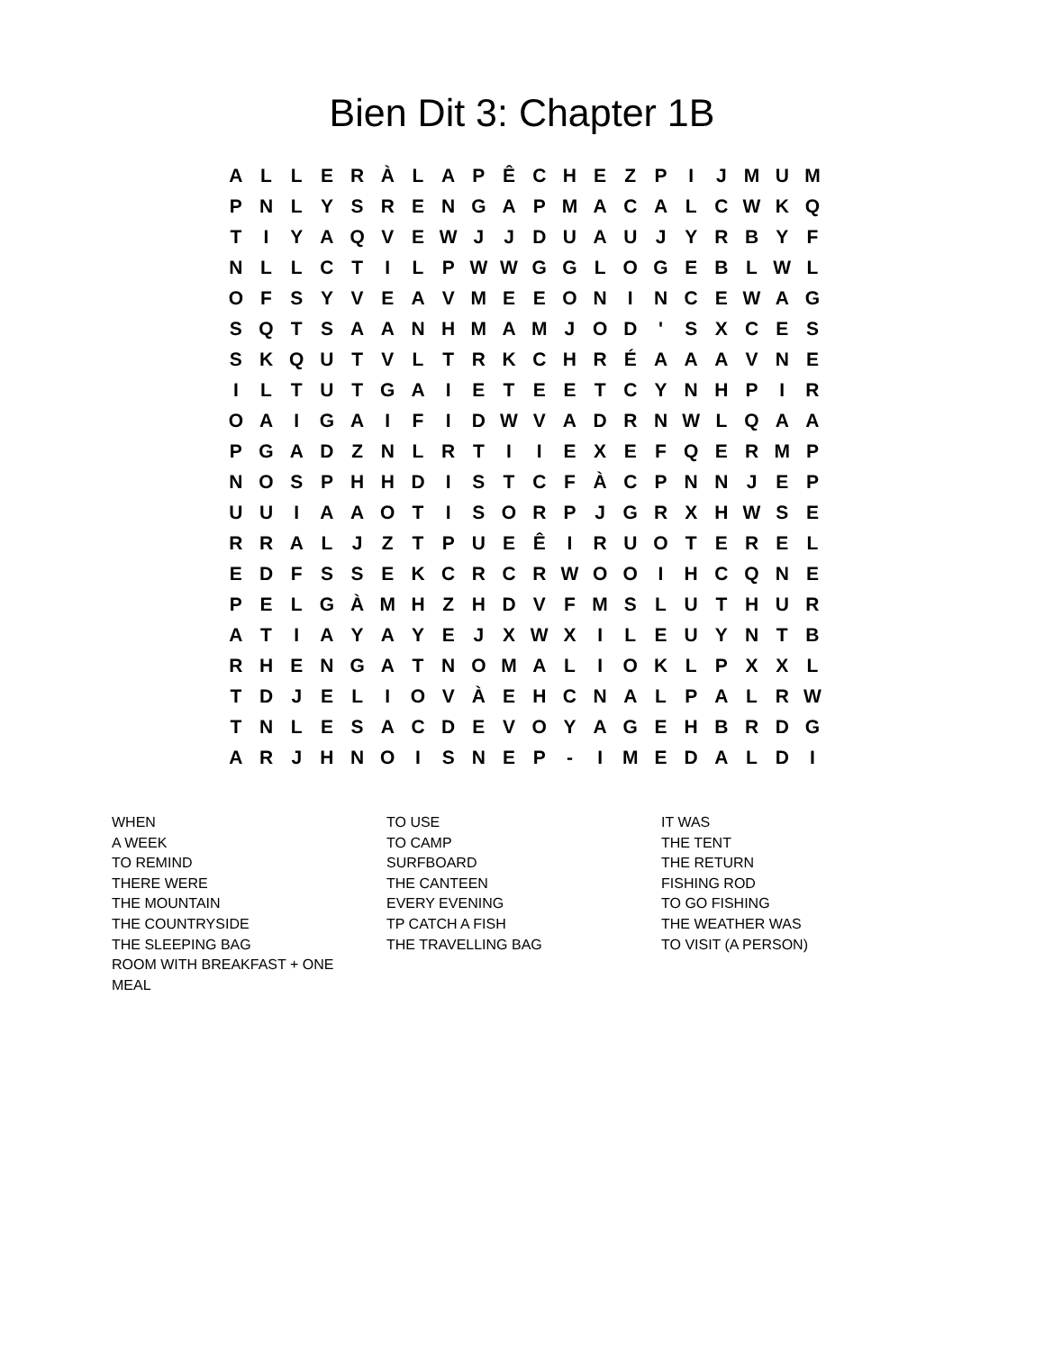Bien Dit 3: Chapter 1B
| A | L | L | E | R | À | L | A | P | Ê | C | H | E | Z | P | I | J | M | U | M |
| P | N | L | Y | S | R | E | N | G | A | P | M | A | C | A | L | C | W | K | Q |
| T | I | Y | A | Q | V | E | W | J | J | D | U | A | U | J | Y | R | B | Y | F |
| N | L | L | C | T | I | L | P | W | W | G | G | L | O | G | E | B | L | W | L |
| O | F | S | Y | V | E | A | V | M | E | E | O | N | I | N | C | E | W | A | G |
| S | Q | T | S | A | A | N | H | M | A | M | J | O | D | ' | S | X | C | E | S |
| S | K | Q | U | T | V | L | T | R | K | C | H | R | É | A | A | A | V | N | E |
| I | L | T | U | T | G | A | I | E | T | E | E | T | C | Y | N | H | P | I | R |
| O | A | I | G | A | I | F | I | D | W | V | A | D | R | N | W | L | Q | A | A |
| P | G | A | D | Z | N | L | R | T | I | I | E | X | E | F | Q | E | R | M | P |
| N | O | S | P | H | H | D | I | S | T | C | F | À | C | P | N | N | J | E | P |
| U | U | I | A | A | O | T | I | S | O | R | P | J | G | R | X | H | W | S | E |
| R | R | A | L | J | Z | T | P | U | E | Ê | I | R | U | O | T | E | R | E | L |
| E | D | F | S | S | E | K | C | R | C | R | W | O | O | I | H | C | Q | N | E |
| P | E | L | G | À | M | H | Z | H | D | V | F | M | S | L | U | T | H | U | R |
| A | T | I | A | Y | A | Y | E | J | X | W | X | I | L | E | U | Y | N | T | B |
| R | H | E | N | G | A | T | N | O | M | A | L | I | O | K | L | P | X | X | L |
| T | D | J | E | L | I | O | V | À | E | H | C | N | A | L | P | A | L | R | W |
| T | N | L | E | S | A | C | D | E | V | O | Y | A | G | E | H | B | R | D | G |
| A | R | J | H | N | O | I | S | N | E | P | - | I | M | E | D | A | L | D | I |
WHEN
A WEEK
TO REMIND
THERE WERE
THE MOUNTAIN
THE COUNTRYSIDE
THE SLEEPING BAG
ROOM WITH BREAKFAST + ONE
MEAL
TO USE
TO CAMP
SURFBOARD
THE CANTEEN
EVERY EVENING
TP CATCH A FISH
THE TRAVELLING BAG
IT WAS
THE TENT
THE RETURN
FISHING ROD
TO GO FISHING
THE WEATHER WAS
TO VISIT (A PERSON)